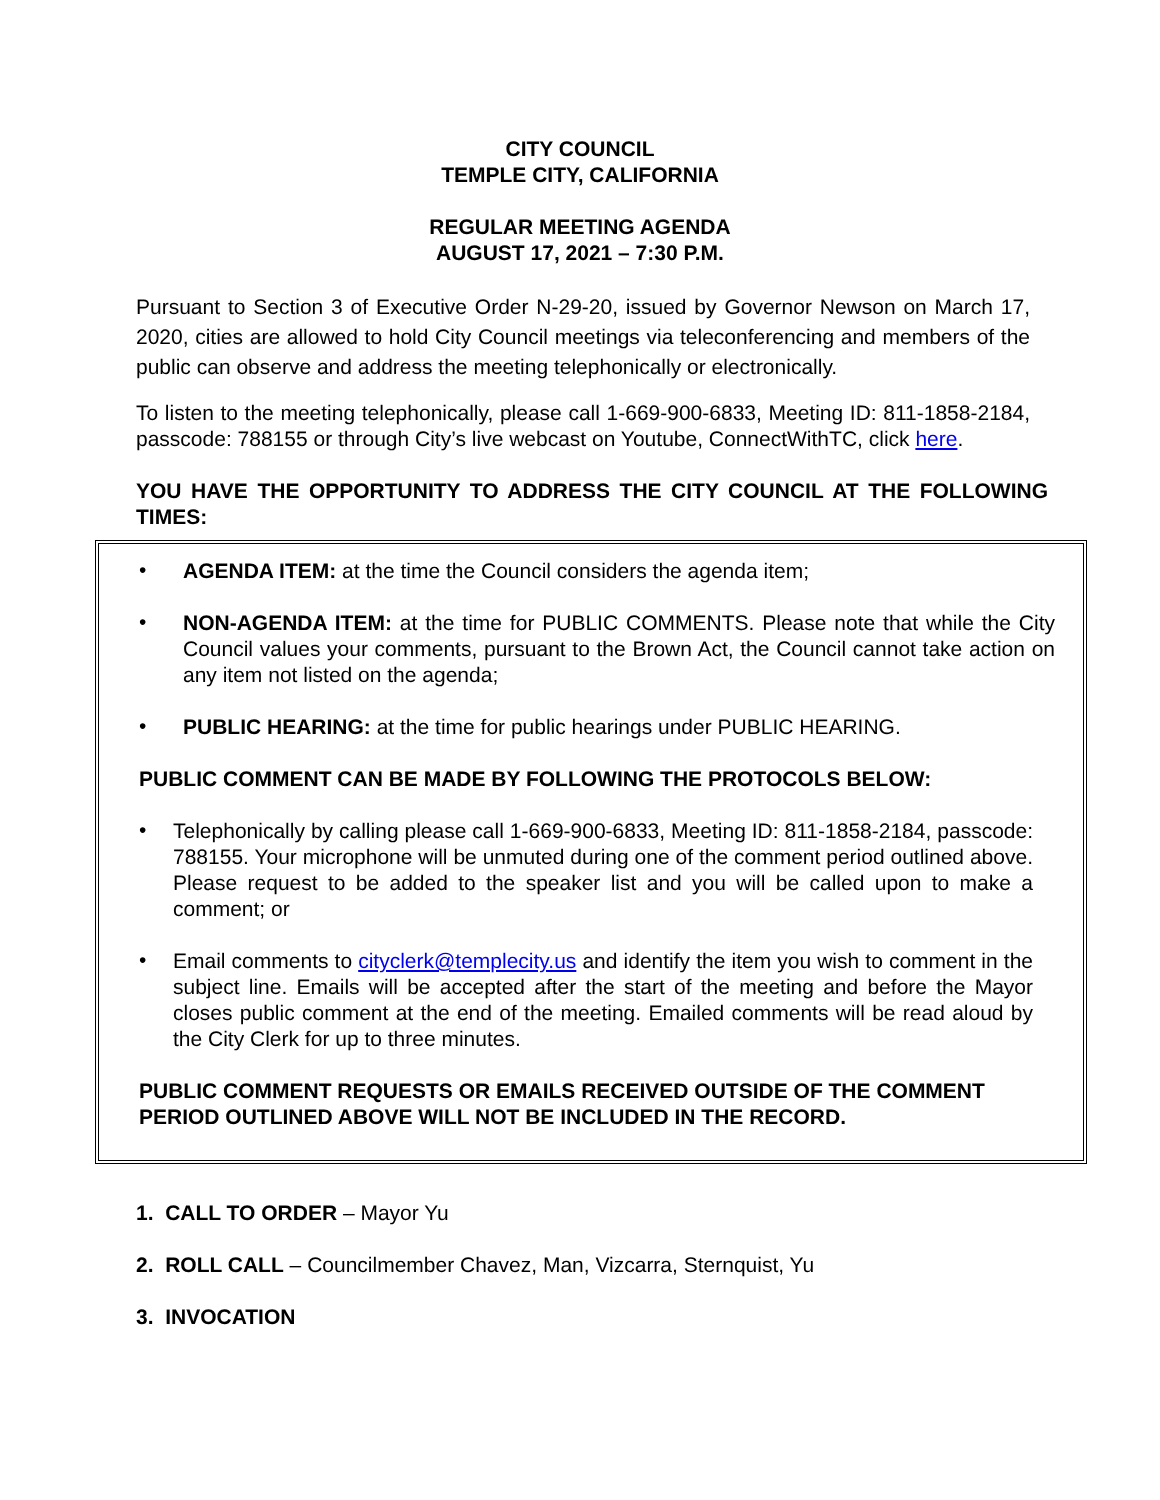CITY COUNCIL
TEMPLE CITY, CALIFORNIA
REGULAR MEETING AGENDA
AUGUST 17, 2021 – 7:30 P.M.
Pursuant to Section 3 of Executive Order N-29-20, issued by Governor Newson on March 17, 2020, cities are allowed to hold City Council meetings via teleconferencing and members of the public can observe and address the meeting telephonically or electronically.
To listen to the meeting telephonically, please call 1-669-900-6833, Meeting ID: 811-1858-2184, passcode: 788155 or through City’s live webcast on Youtube, ConnectWithTC, click here.
YOU HAVE THE OPPORTUNITY TO ADDRESS THE CITY COUNCIL AT THE FOLLOWING TIMES:
•
AGENDA ITEM: at the time the Council considers the agenda item;
•
NON-AGENDA ITEM: at the time for PUBLIC COMMENTS. Please note that while the City Council values your comments, pursuant to the Brown Act, the Council cannot take action on any item not listed on the agenda;
•
PUBLIC HEARING: at the time for public hearings under PUBLIC HEARING.
PUBLIC COMMENT CAN BE MADE BY FOLLOWING THE PROTOCOLS BELOW:
•
Telephonically by calling please call 1-669-900-6833, Meeting ID: 811-1858-2184, passcode: 788155. Your microphone will be unmuted during one of the comment period outlined above. Please request to be added to the speaker list and you will be called upon to make a comment; or
•
Email comments to cityclerk@templecity.us and identify the item you wish to comment in the subject line. Emails will be accepted after the start of the meeting and before the Mayor closes public comment at the end of the meeting. Emailed comments will be read aloud by the City Clerk for up to three minutes.
PUBLIC COMMENT REQUESTS OR EMAILS RECEIVED OUTSIDE OF THE COMMENT PERIOD OUTLINED ABOVE WILL NOT BE INCLUDED IN THE RECORD.
1. CALL TO ORDER – Mayor Yu
2. ROLL CALL – Councilmember Chavez, Man, Vizcarra, Sternquist, Yu
3. INVOCATION